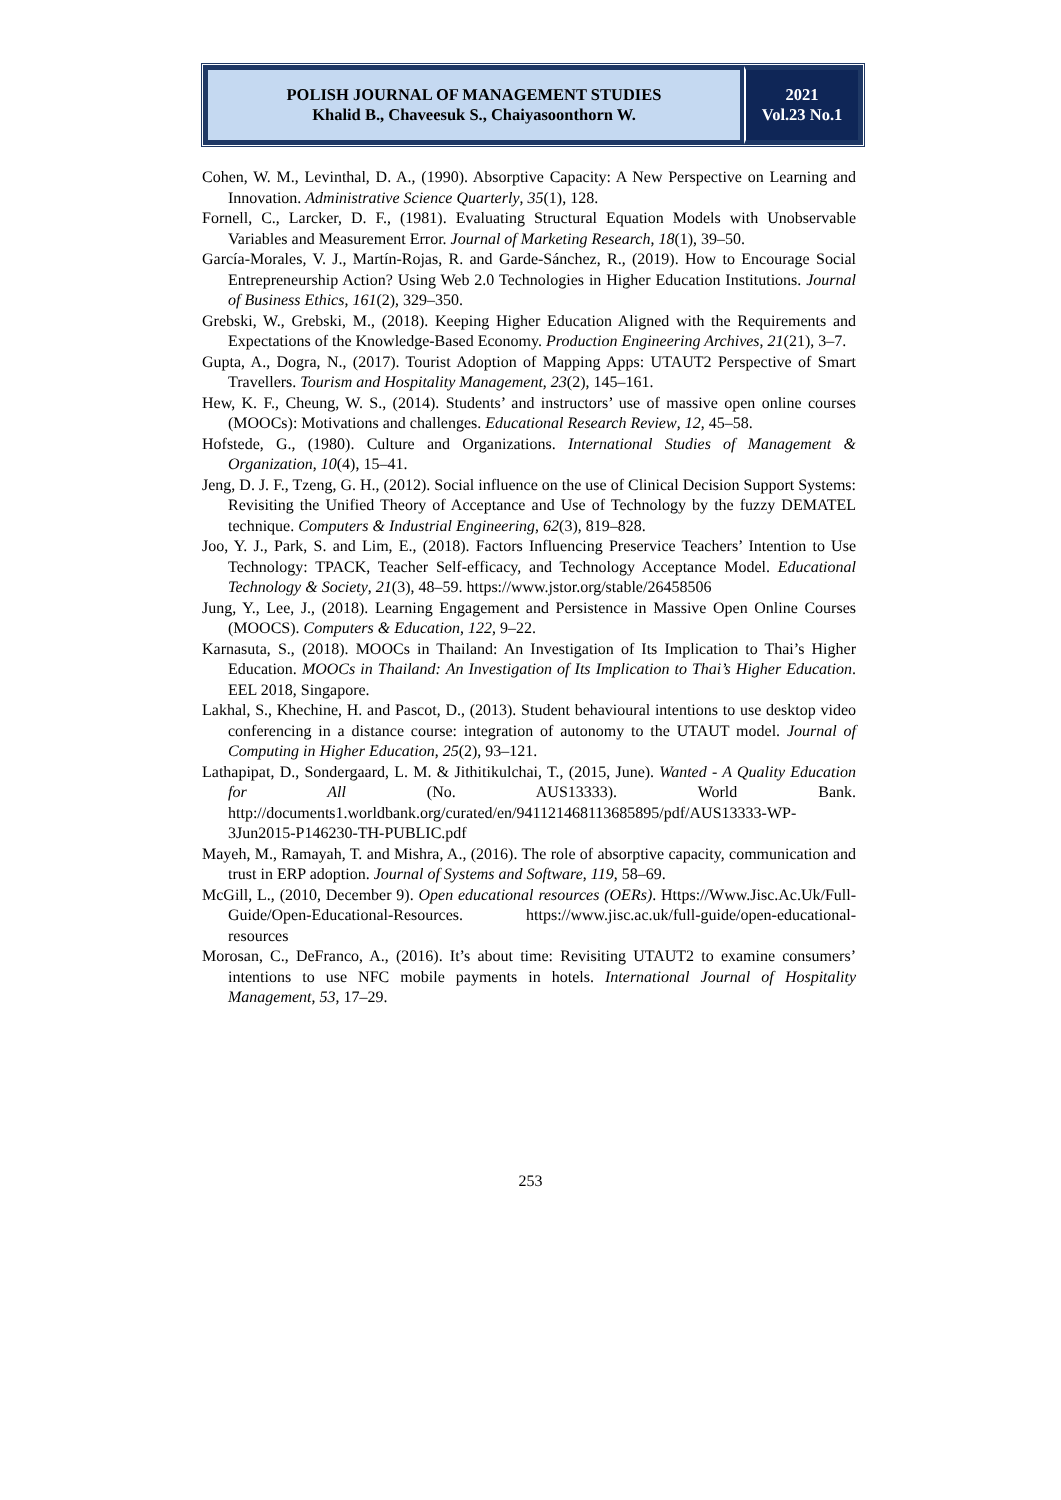POLISH JOURNAL OF MANAGEMENT STUDIES
Khalid B., Chaveesuk S., Chaiyasoonthorn W.
2021
Vol.23 No.1
Cohen, W. M., Levinthal, D. A., (1990). Absorptive Capacity: A New Perspective on Learning and Innovation. Administrative Science Quarterly, 35(1), 128.
Fornell, C., Larcker, D. F., (1981). Evaluating Structural Equation Models with Unobservable Variables and Measurement Error. Journal of Marketing Research, 18(1), 39–50.
García-Morales, V. J., Martín-Rojas, R. and Garde-Sánchez, R., (2019). How to Encourage Social Entrepreneurship Action? Using Web 2.0 Technologies in Higher Education Institutions. Journal of Business Ethics, 161(2), 329–350.
Grebski, W., Grebski, M., (2018). Keeping Higher Education Aligned with the Requirements and Expectations of the Knowledge-Based Economy. Production Engineering Archives, 21(21), 3–7.
Gupta, A., Dogra, N., (2017). Tourist Adoption of Mapping Apps: UTAUT2 Perspective of Smart Travellers. Tourism and Hospitality Management, 23(2), 145–161.
Hew, K. F., Cheung, W. S., (2014). Students’ and instructors’ use of massive open online courses (MOOCs): Motivations and challenges. Educational Research Review, 12, 45–58.
Hofstede, G., (1980). Culture and Organizations. International Studies of Management & Organization, 10(4), 15–41.
Jeng, D. J. F., Tzeng, G. H., (2012). Social influence on the use of Clinical Decision Support Systems: Revisiting the Unified Theory of Acceptance and Use of Technology by the fuzzy DEMATEL technique. Computers & Industrial Engineering, 62(3), 819–828.
Joo, Y. J., Park, S. and Lim, E., (2018). Factors Influencing Preservice Teachers’ Intention to Use Technology: TPACK, Teacher Self-efficacy, and Technology Acceptance Model. Educational Technology & Society, 21(3), 48–59. https://www.jstor.org/stable/26458506
Jung, Y., Lee, J., (2018). Learning Engagement and Persistence in Massive Open Online Courses (MOOCS). Computers & Education, 122, 9–22.
Karnasuta, S., (2018). MOOCs in Thailand: An Investigation of Its Implication to Thai’s Higher Education. MOOCs in Thailand: An Investigation of Its Implication to Thai’s Higher Education. EEL 2018, Singapore.
Lakhal, S., Khechine, H. and Pascot, D., (2013). Student behavioural intentions to use desktop video conferencing in a distance course: integration of autonomy to the UTAUT model. Journal of Computing in Higher Education, 25(2), 93–121.
Lathapipat, D., Sondergaard, L. M. & Jithitikulchai, T., (2015, June). Wanted - A Quality Education for All (No. AUS13333). World Bank. http://documents1.worldbank.org/curated/en/941121468113685895/pdf/AUS13333-WP-3Jun2015-P146230-TH-PUBLIC.pdf
Mayeh, M., Ramayah, T. and Mishra, A., (2016). The role of absorptive capacity, communication and trust in ERP adoption. Journal of Systems and Software, 119, 58–69.
McGill, L., (2010, December 9). Open educational resources (OERs). Https://Www.Jisc.Ac.Uk/Full-Guide/Open-Educational-Resources. https://www.jisc.ac.uk/full-guide/open-educational-resources
Morosan, C., DeFranco, A., (2016). It’s about time: Revisiting UTAUT2 to examine consumers’ intentions to use NFC mobile payments in hotels. International Journal of Hospitality Management, 53, 17–29.
253